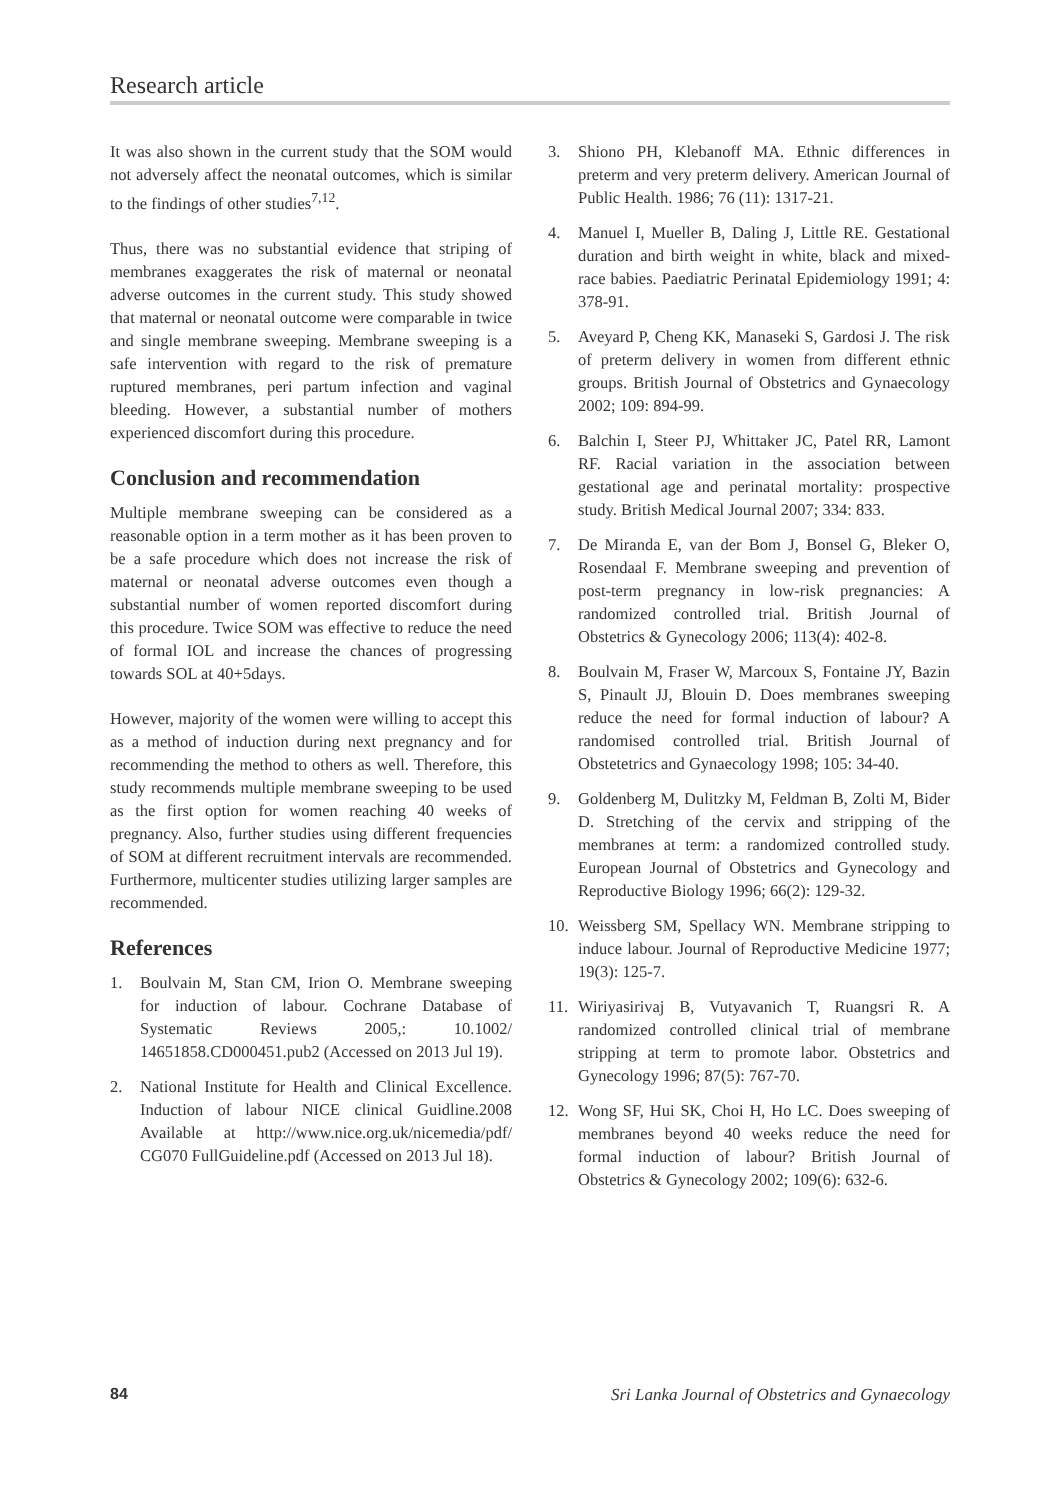Research article
It was also shown in the current study that the SOM would not adversely affect the neonatal outcomes, which is similar to the findings of other studies<sup>7,12</sup>.
Thus, there was no substantial evidence that striping of membranes exaggerates the risk of maternal or neonatal adverse outcomes in the current study. This study showed that maternal or neonatal outcome were comparable in twice and single membrane sweeping. Membrane sweeping is a safe intervention with regard to the risk of premature ruptured membranes, peri partum infection and vaginal bleeding. However, a substantial number of mothers experienced discomfort during this procedure.
Conclusion and recommendation
Multiple membrane sweeping can be considered as a reasonable option in a term mother as it has been proven to be a safe procedure which does not increase the risk of maternal or neonatal adverse outcomes even though a substantial number of women reported discomfort during this procedure. Twice SOM was effective to reduce the need of formal IOL and increase the chances of progressing towards SOL at 40+5days.
However, majority of the women were willing to accept this as a method of induction during next pregnancy and for recommending the method to others as well. Therefore, this study recommends multiple membrane sweeping to be used as the first option for women reaching 40 weeks of pregnancy. Also, further studies using different frequencies of SOM at different recruitment intervals are recommended. Furthermore, multicenter studies utilizing larger samples are recommended.
References
1. Boulvain M, Stan CM, Irion O. Membrane sweeping for induction of labour. Cochrane Database of Systematic Reviews 2005,: 10.1002/ 14651858.CD000451.pub2 (Accessed on 2013 Jul 19).
2. National Institute for Health and Clinical Excellence. Induction of labour NICE clinical Guidline.2008 Available at http://www.nice.org.uk/nicemedia/pdf/ CG070 FullGuideline.pdf (Accessed on 2013 Jul 18).
3. Shiono PH, Klebanoff MA. Ethnic differences in preterm and very preterm delivery. American Journal of Public Health. 1986; 76 (11): 1317-21.
4. Manuel I, Mueller B, Daling J, Little RE. Gestational duration and birth weight in white, black and mixed-race babies. Paediatric Perinatal Epidemiology 1991; 4: 378-91.
5. Aveyard P, Cheng KK, Manaseki S, Gardosi J. The risk of preterm delivery in women from different ethnic groups. British Journal of Obstetrics and Gynaecology 2002; 109: 894-99.
6. Balchin I, Steer PJ, Whittaker JC, Patel RR, Lamont RF. Racial variation in the association between gestational age and perinatal mortality: prospective study. British Medical Journal 2007; 334: 833.
7. De Miranda E, van der Bom J, Bonsel G, Bleker O, Rosendaal F. Membrane sweeping and prevention of post-term pregnancy in low-risk pregnancies: A randomized controlled trial. British Journal of Obstetrics & Gynecology 2006; 113(4): 402-8.
8. Boulvain M, Fraser W, Marcoux S, Fontaine JY, Bazin S, Pinault JJ, Blouin D. Does membranes sweeping reduce the need for formal induction of labour? A randomised controlled trial. British Journal of Obstetetrics and Gynaecology 1998; 105: 34-40.
9. Goldenberg M, Dulitzky M, Feldman B, Zolti M, Bider D. Stretching of the cervix and stripping of the membranes at term: a randomized controlled study. European Journal of Obstetrics and Gynecology and Reproductive Biology 1996; 66(2): 129-32.
10. Weissberg SM, Spellacy WN. Membrane stripping to induce labour. Journal of Reproductive Medicine 1977; 19(3): 125-7.
11. Wiriyasirivaj B, Vutyavanich T, Ruangsri R. A randomized controlled clinical trial of membrane stripping at term to promote labor. Obstetrics and Gynecology 1996; 87(5): 767-70.
12. Wong SF, Hui SK, Choi H, Ho LC. Does sweeping of membranes beyond 40 weeks reduce the need for formal induction of labour? British Journal of Obstetrics & Gynecology 2002; 109(6): 632-6.
84 Sri Lanka Journal of Obstetrics and Gynaecology